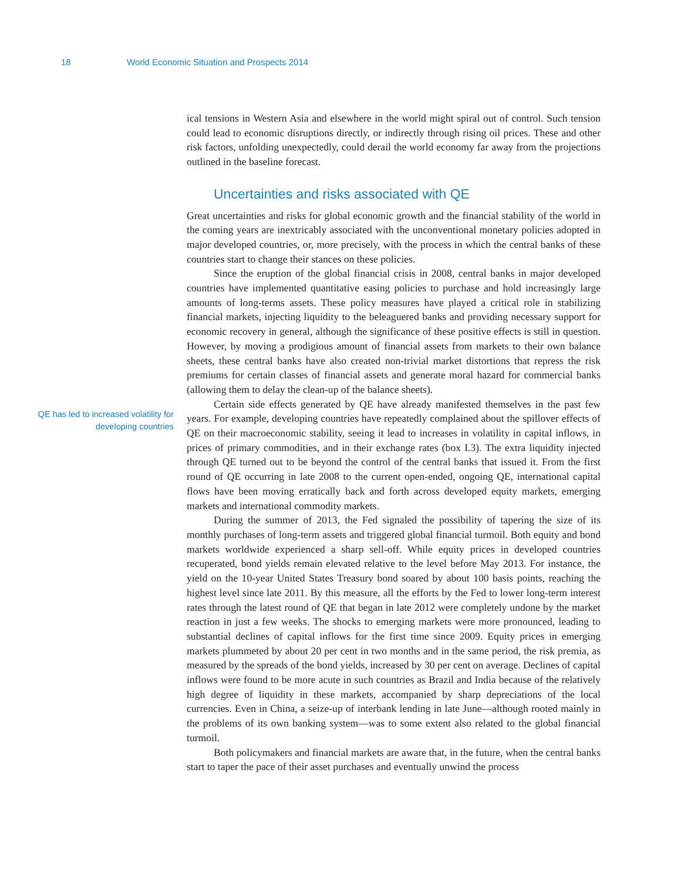18 World Economic Situation and Prospects 2014
QE has led to increased volatility for developing countries
ical tensions in Western Asia and elsewhere in the world might spiral out of control. Such tension could lead to economic disruptions directly, or indirectly through rising oil prices. These and other risk factors, unfolding unexpectedly, could derail the world economy far away from the projections outlined in the baseline forecast.
Uncertainties and risks associated with QE
Great uncertainties and risks for global economic growth and the financial stability of the world in the coming years are inextricably associated with the unconventional monetary policies adopted in major developed countries, or, more precisely, with the process in which the central banks of these countries start to change their stances on these policies.
Since the eruption of the global financial crisis in 2008, central banks in major developed countries have implemented quantitative easing policies to purchase and hold increasingly large amounts of long-terms assets. These policy measures have played a critical role in stabilizing financial markets, injecting liquidity to the beleaguered banks and providing necessary support for economic recovery in general, although the significance of these positive effects is still in question. However, by moving a prodigious amount of financial assets from markets to their own balance sheets, these central banks have also created non-trivial market distortions that repress the risk premiums for certain classes of financial assets and generate moral hazard for commercial banks (allowing them to delay the clean-up of the balance sheets).
Certain side effects generated by QE have already manifested themselves in the past few years. For example, developing countries have repeatedly complained about the spillover effects of QE on their macroeconomic stability, seeing it lead to increases in volatility in capital inflows, in prices of primary commodities, and in their exchange rates (box I.3). The extra liquidity injected through QE turned out to be beyond the control of the central banks that issued it. From the first round of QE occurring in late 2008 to the current open-ended, ongoing QE, international capital flows have been moving erratically back and forth across developed equity markets, emerging markets and international commodity markets.
During the summer of 2013, the Fed signaled the possibility of tapering the size of its monthly purchases of long-term assets and triggered global financial turmoil. Both equity and bond markets worldwide experienced a sharp sell-off. While equity prices in developed countries recuperated, bond yields remain elevated relative to the level before May 2013. For instance, the yield on the 10-year United States Treasury bond soared by about 100 basis points, reaching the highest level since late 2011. By this measure, all the efforts by the Fed to lower long-term interest rates through the latest round of QE that began in late 2012 were completely undone by the market reaction in just a few weeks. The shocks to emerging markets were more pronounced, leading to substantial declines of capital inflows for the first time since 2009. Equity prices in emerging markets plummeted by about 20 per cent in two months and in the same period, the risk premia, as measured by the spreads of the bond yields, increased by 30 per cent on average. Declines of capital inflows were found to be more acute in such countries as Brazil and India because of the relatively high degree of liquidity in these markets, accompanied by sharp depreciations of the local currencies. Even in China, a seize-up of interbank lending in late June—although rooted mainly in the problems of its own banking system—was to some extent also related to the global financial turmoil.
Both policymakers and financial markets are aware that, in the future, when the central banks start to taper the pace of their asset purchases and eventually unwind the process